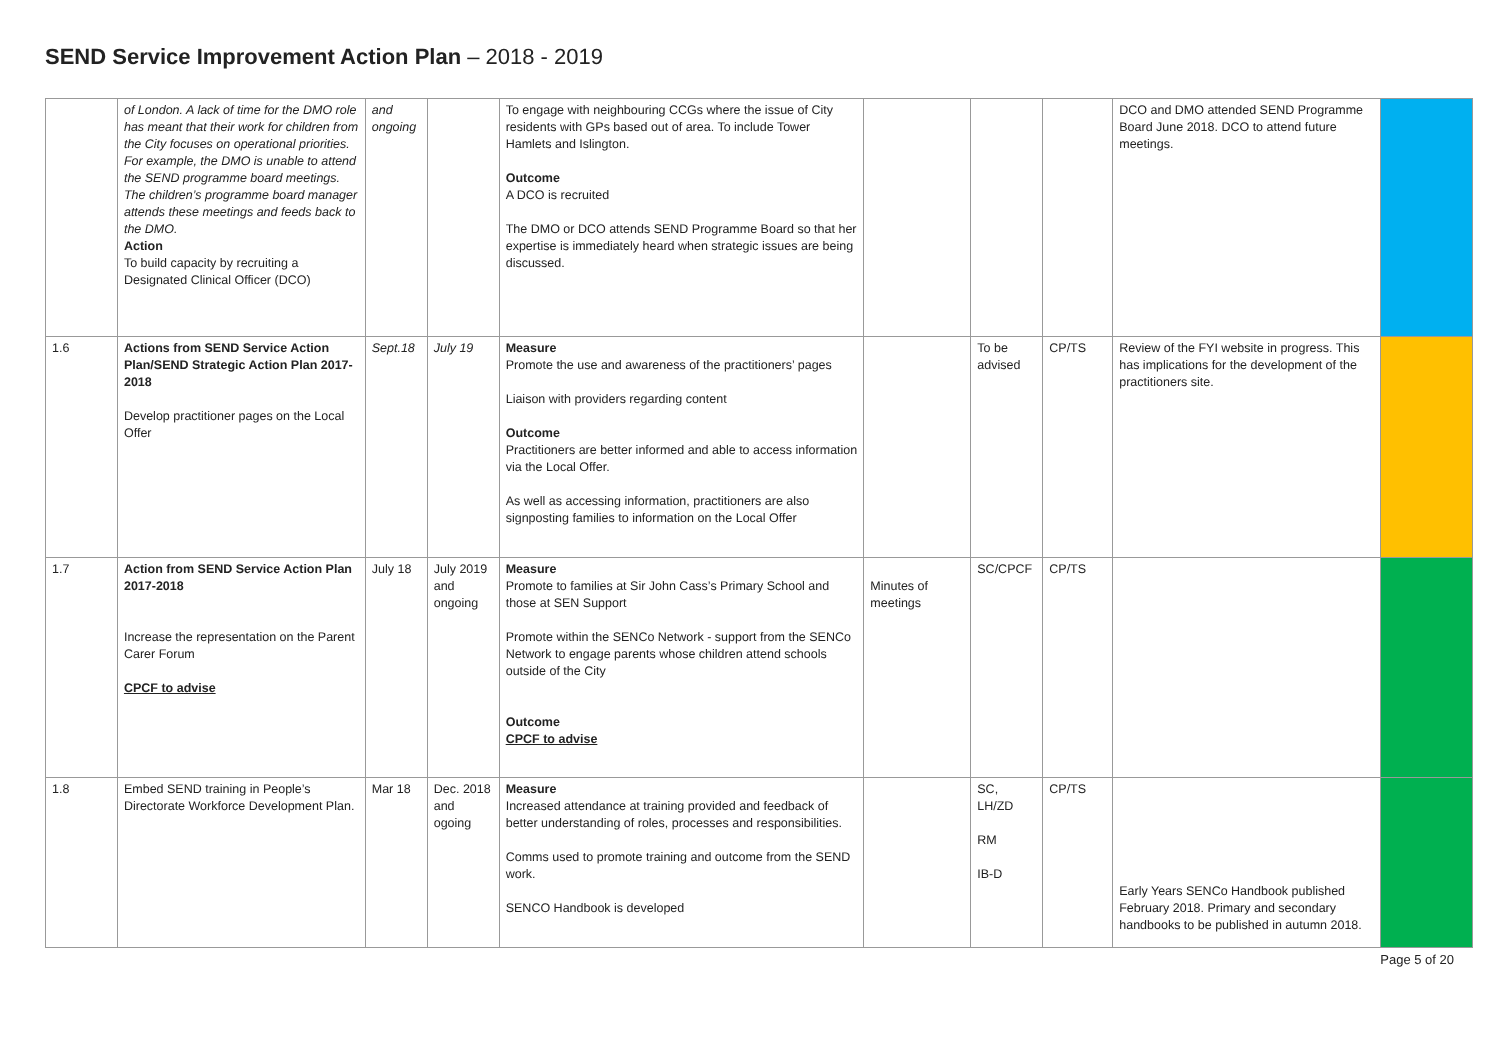SEND Service Improvement Action Plan – 2018 - 2019
| | of London. A lack of time for the DMO role has meant that their work for children from the City focuses on operational priorities. For example, the DMO is unable to attend the SEND programme board meetings. The children’s programme board manager attends these meetings and feeds back to the DMO. Action To build capacity by recruiting a Designated Clinical Officer (DCO) | and ongoing | | To engage with neighbouring CCGs where the issue of City residents with GPs based out of area. To include Tower Hamlets and Islington. Outcome A DCO is recruited The DMO or DCO attends SEND Programme Board so that her expertise is immediately heard when strategic issues are being discussed. | | | | DCO and DMO attended SEND Programme Board June 2018. DCO to attend future meetings. | |
| 1.6 | Actions from SEND Service Action Plan/SEND Strategic Action Plan 2017-2018 Develop practitioner pages on the Local Offer | Sept.18 | July 19 | Measure Promote the use and awareness of the practitioners’ pages Liaison with providers regarding content Outcome Practitioners are better informed and able to access information via the Local Offer. As well as accessing information, practitioners are also signposting families to information on the Local Offer | | To be advised | CP/TS | Review of the FYI website in progress. This has implications for the development of the practitioners site. | |
| 1.7 | Action from SEND Service Action Plan 2017-2018 Increase the representation on the Parent Carer Forum CPCF to advise | July 18 | July 2019 and ongoing | Measure Promote to families at Sir John Cass’s Primary School and those at SEN Support Promote within the SENCo Network - support from the SENCo Network to engage parents whose children attend schools outside of the City Outcome CPCF to advise | Minutes of meetings | SC/CPCF | CP/TS | | |
| 1.8 | Embed SEND training in People’s Directorate Workforce Development Plan. | Mar 18 | Dec. 2018 and ogoing | Measure Increased attendance at training provided and feedback of better understanding of roles, processes and responsibilities. Comms used to promote training and outcome from the SEND work. SENCO Handbook is developed | | SC, LH/ZD RM IB-D | CP/TS | Early Years SENCo Handbook published February 2018. Primary and secondary handbooks to be published in autumn 2018. | |
Page 5 of 20